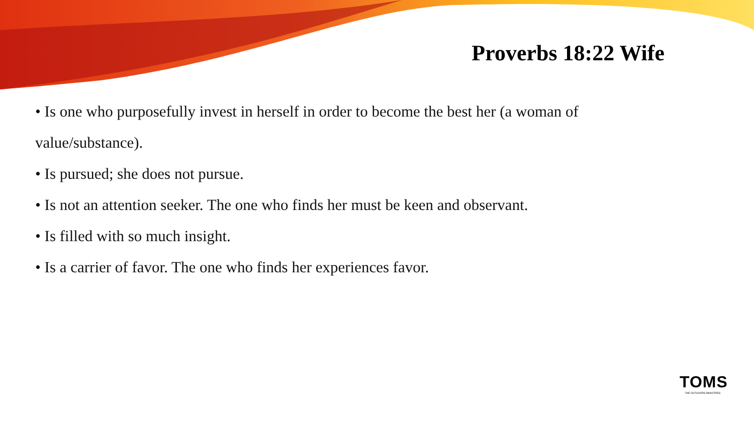Proverbs 18:22 Wife
• Is one who purposefully invest in herself in order to become the best her (a woman of value/substance).
• Is pursued; she does not pursue.
• Is not an attention seeker. The one who finds her must be keen and observant.
• Is filled with so much insight.
• Is a carrier of favor. The one who finds her experiences favor.
TOMS
THE OUTGIVERS MINISTRIES